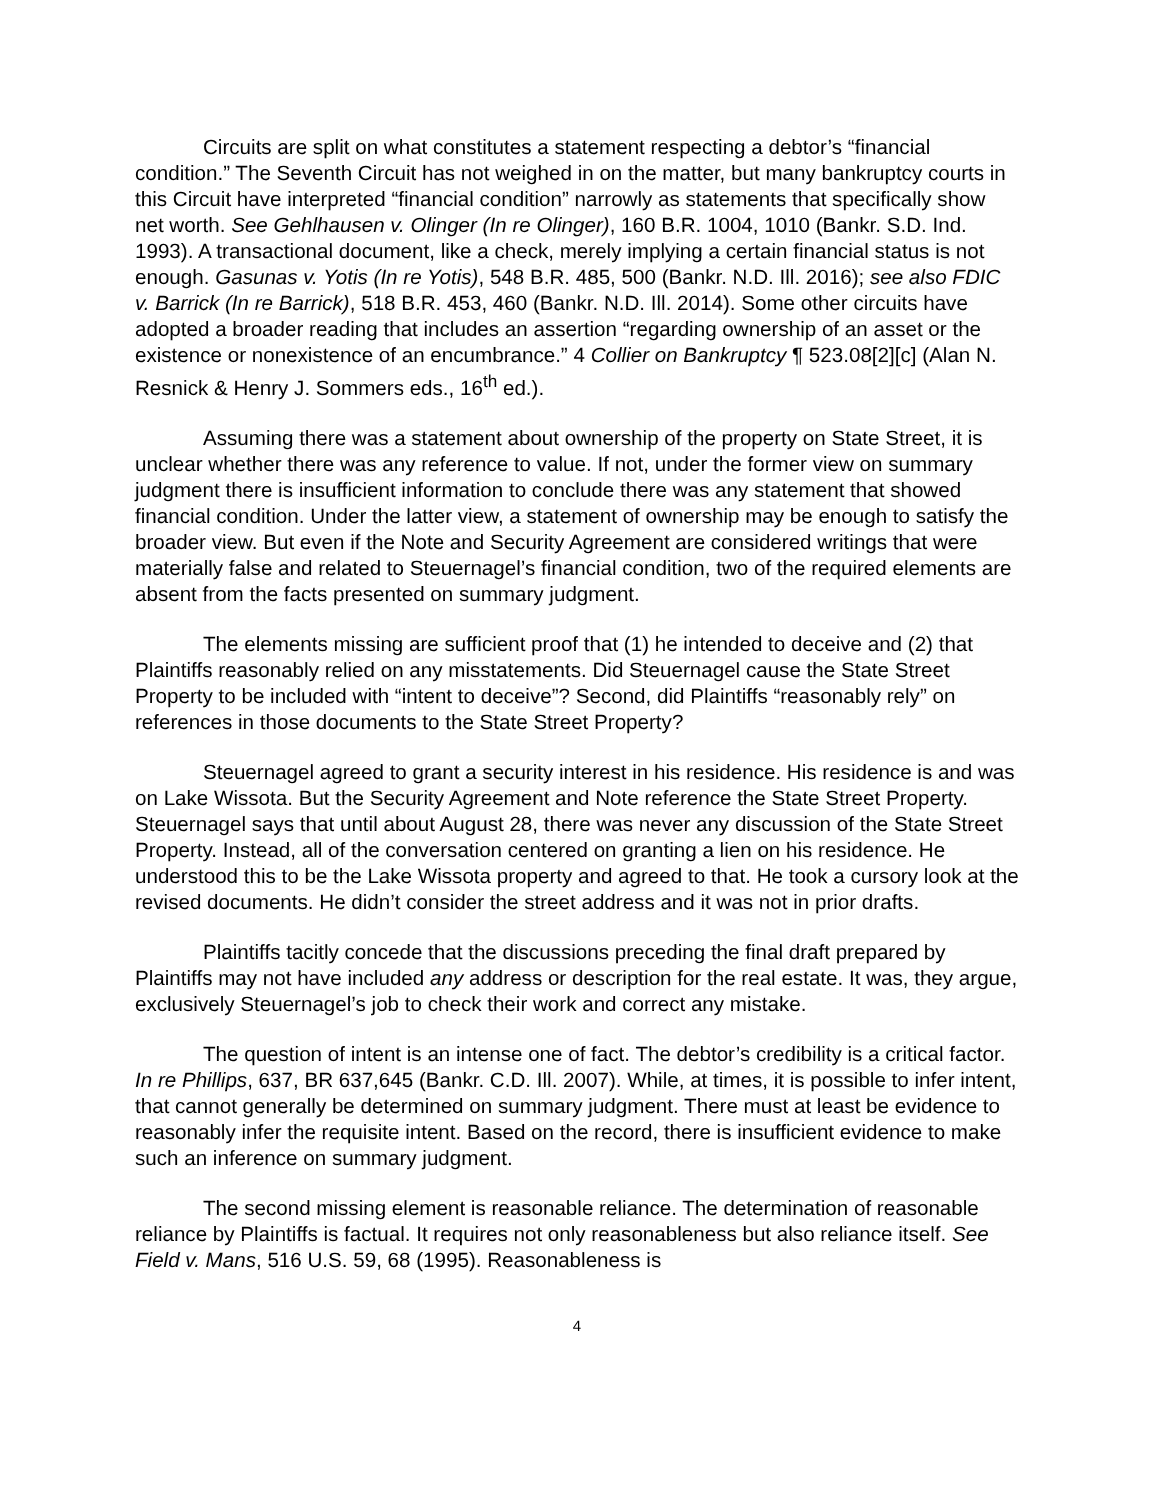Circuits are split on what constitutes a statement respecting a debtor’s “financial condition.” The Seventh Circuit has not weighed in on the matter, but many bankruptcy courts in this Circuit have interpreted “financial condition” narrowly as statements that specifically show net worth. See Gehlhausen v. Olinger (In re Olinger), 160 B.R. 1004, 1010 (Bankr. S.D. Ind. 1993). A transactional document, like a check, merely implying a certain financial status is not enough. Gasunas v. Yotis (In re Yotis), 548 B.R. 485, 500 (Bankr. N.D. Ill. 2016); see also FDIC v. Barrick (In re Barrick), 518 B.R. 453, 460 (Bankr. N.D. Ill. 2014). Some other circuits have adopted a broader reading that includes an assertion “regarding ownership of an asset or the existence or nonexistence of an encumbrance.” 4 Collier on Bankruptcy ¶ 523.08[2][c] (Alan N. Resnick & Henry J. Sommers eds., 16<sup>th</sup> ed.).
Assuming there was a statement about ownership of the property on State Street, it is unclear whether there was any reference to value. If not, under the former view on summary judgment there is insufficient information to conclude there was any statement that showed financial condition. Under the latter view, a statement of ownership may be enough to satisfy the broader view. But even if the Note and Security Agreement are considered writings that were materially false and related to Steuernagel’s financial condition, two of the required elements are absent from the facts presented on summary judgment.
The elements missing are sufficient proof that (1) he intended to deceive and (2) that Plaintiffs reasonably relied on any misstatements. Did Steuernagel cause the State Street Property to be included with “intent to deceive”? Second, did Plaintiffs “reasonably rely” on references in those documents to the State Street Property?
Steuernagel agreed to grant a security interest in his residence. His residence is and was on Lake Wissota. But the Security Agreement and Note reference the State Street Property. Steuernagel says that until about August 28, there was never any discussion of the State Street Property. Instead, all of the conversation centered on granting a lien on his residence. He understood this to be the Lake Wissota property and agreed to that. He took a cursory look at the revised documents. He didn’t consider the street address and it was not in prior drafts.
Plaintiffs tacitly concede that the discussions preceding the final draft prepared by Plaintiffs may not have included any address or description for the real estate. It was, they argue, exclusively Steuernagel’s job to check their work and correct any mistake.
The question of intent is an intense one of fact. The debtor’s credibility is a critical factor. In re Phillips, 637, BR 637,645 (Bankr. C.D. Ill. 2007). While, at times, it is possible to infer intent, that cannot generally be determined on summary judgment. There must at least be evidence to reasonably infer the requisite intent. Based on the record, there is insufficient evidence to make such an inference on summary judgment.
The second missing element is reasonable reliance. The determination of reasonable reliance by Plaintiffs is factual. It requires not only reasonableness but also reliance itself. See Field v. Mans, 516 U.S. 59, 68 (1995). Reasonableness is
4